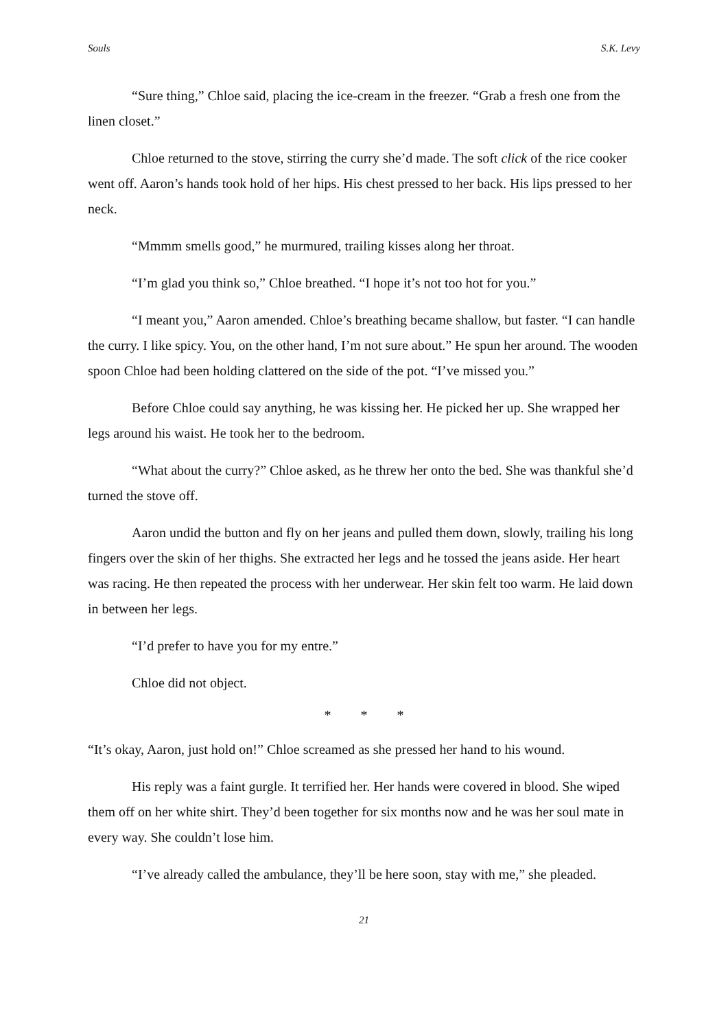Souls S.K. Levy
“Sure thing,” Chloe said, placing the ice-cream in the freezer. “Grab a fresh one from the linen closet.”
Chloe returned to the stove, stirring the curry she’d made. The soft click of the rice cooker went off. Aaron’s hands took hold of her hips. His chest pressed to her back. His lips pressed to her neck.
“Mmmm smells good,” he murmured, trailing kisses along her throat.
“I’m glad you think so,” Chloe breathed. “I hope it’s not too hot for you.”
“I meant you,” Aaron amended. Chloe’s breathing became shallow, but faster. “I can handle the curry. I like spicy. You, on the other hand, I’m not sure about.” He spun her around. The wooden spoon Chloe had been holding clattered on the side of the pot. “I’ve missed you.”
Before Chloe could say anything, he was kissing her. He picked her up. She wrapped her legs around his waist. He took her to the bedroom.
“What about the curry?” Chloe asked, as he threw her onto the bed. She was thankful she’d turned the stove off.
Aaron undid the button and fly on her jeans and pulled them down, slowly, trailing his long fingers over the skin of her thighs. She extracted her legs and he tossed the jeans aside. Her heart was racing. He then repeated the process with her underwear. Her skin felt too warm. He laid down in between her legs.
“I’d prefer to have you for my entre.”
Chloe did not object.
* * *
“It’s okay, Aaron, just hold on!” Chloe screamed as she pressed her hand to his wound.
His reply was a faint gurgle. It terrified her. Her hands were covered in blood. She wiped them off on her white shirt. They’d been together for six months now and he was her soul mate in every way. She couldn’t lose him.
“I’ve already called the ambulance, they’ll be here soon, stay with me,” she pleaded.
21